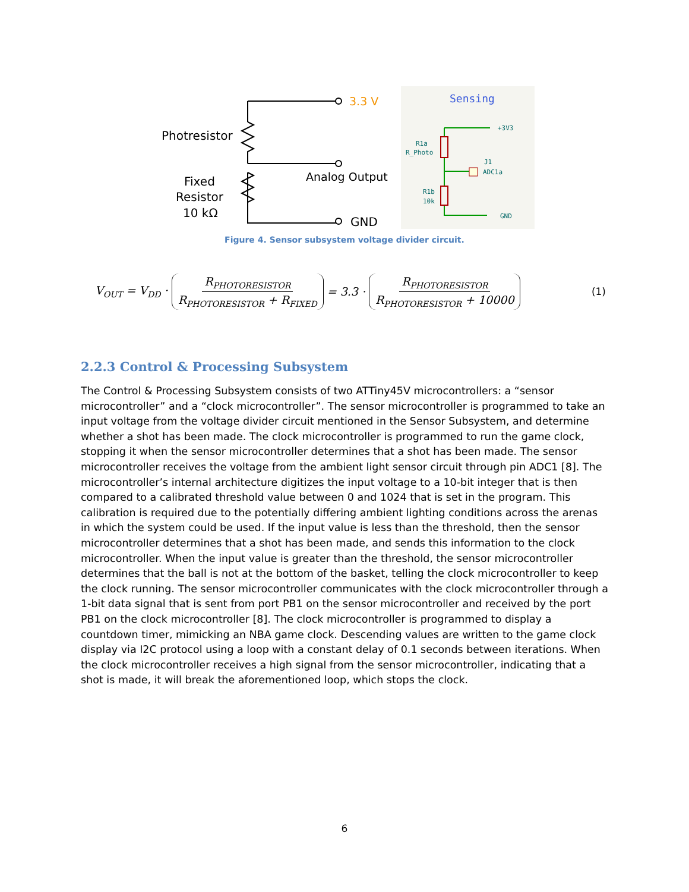3.3 V
Photresistor
Analog Output
Fixed
Resistor
10 kΩ
GND
Sensing
R1a
R_Photo
R1b
10k
J1
ADC1a
+3V3
GND
Figure 4. Sensor subsystem voltage divider circuit.
V<sub>OUT</sub> = V<sub>DD</sub> · R<sub>PHOTORESISTOR</sub> R<sub>PHOTORESISTOR</sub> + R<sub>FIXED</sub> = 3.3 · R<sub>PHOTORESISTOR</sub> R<sub>PHOTORESISTOR</sub> + 10000 (1)
2.2.3 Control & Processing Subsystem
The Control & Processing Subsystem consists of two ATTiny45V microcontrollers: a “sensor microcontroller” and a “clock microcontroller”. The sensor microcontroller is programmed to take an input voltage from the voltage divider circuit mentioned in the Sensor Subsystem, and determine whether a shot has been made. The clock microcontroller is programmed to run the game clock, stopping it when the sensor microcontroller determines that a shot has been made. The sensor microcontroller receives the voltage from the ambient light sensor circuit through pin ADC1 [8]. The microcontroller’s internal architecture digitizes the input voltage to a 10-bit integer that is then compared to a calibrated threshold value between 0 and 1024 that is set in the program. This calibration is required due to the potentially differing ambient lighting conditions across the arenas in which the system could be used. If the input value is less than the threshold, then the sensor microcontroller determines that a shot has been made, and sends this information to the clock microcontroller. When the input value is greater than the threshold, the sensor microcontroller determines that the ball is not at the bottom of the basket, telling the clock microcontroller to keep the clock running. The sensor microcontroller communicates with the clock microcontroller through a 1-bit data signal that is sent from port PB1 on the sensor microcontroller and received by the port PB1 on the clock microcontroller [8]. The clock microcontroller is programmed to display a countdown timer, mimicking an NBA game clock. Descending values are written to the game clock display via I2C protocol using a loop with a constant delay of 0.1 seconds between iterations. When the clock microcontroller receives a high signal from the sensor microcontroller, indicating that a shot is made, it will break the aforementioned loop, which stops the clock.
6